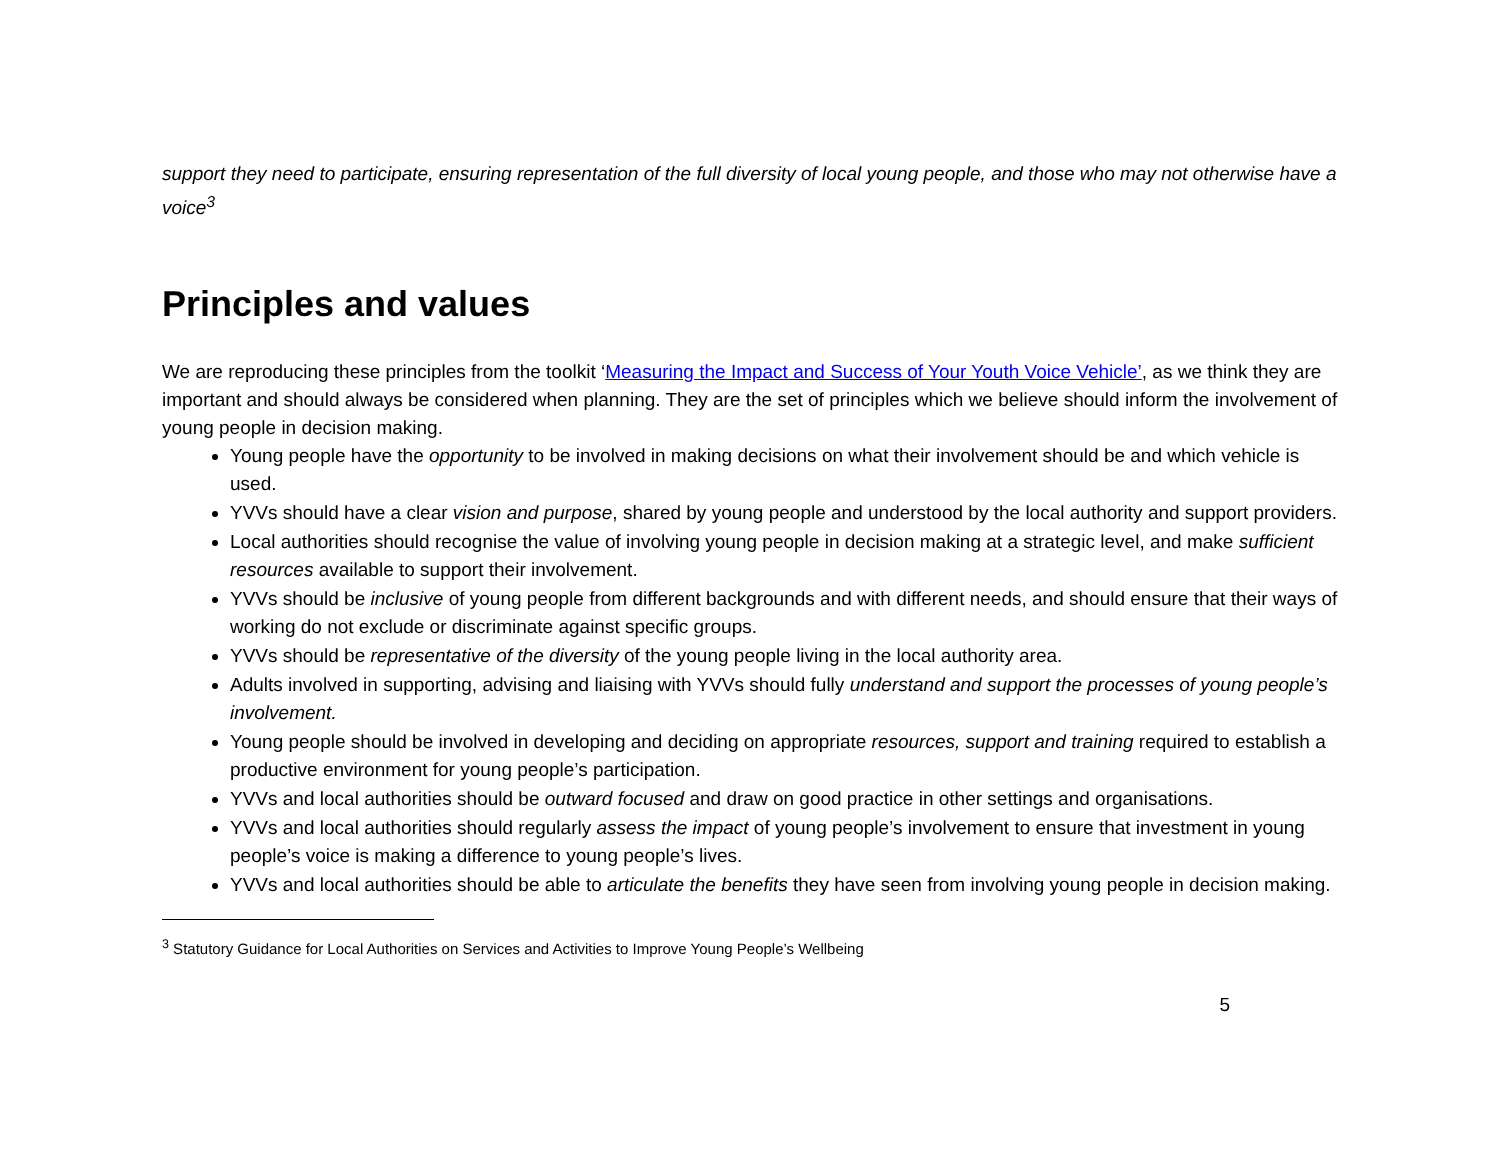support they need to participate, ensuring representation of the full diversity of local young people, and those who may not otherwise have a voice<sup>3</sup>
Principles and values
We are reproducing these principles from the toolkit ‘Measuring the Impact and Success of Your Youth Voice Vehicle’, as we think they are important and should always be considered when planning. They are the set of principles which we believe should inform the involvement of young people in decision making.
Young people have the opportunity to be involved in making decisions on what their involvement should be and which vehicle is used.
YVVs should have a clear vision and purpose, shared by young people and understood by the local authority and support providers.
Local authorities should recognise the value of involving young people in decision making at a strategic level, and make sufficient resources available to support their involvement.
YVVs should be inclusive of young people from different backgrounds and with different needs, and should ensure that their ways of working do not exclude or discriminate against specific groups.
YVVs should be representative of the diversity of the young people living in the local authority area.
Adults involved in supporting, advising and liaising with YVVs should fully understand and support the processes of young people’s involvement.
Young people should be involved in developing and deciding on appropriate resources, support and training required to establish a productive environment for young people’s participation.
YVVs and local authorities should be outward focused and draw on good practice in other settings and organisations.
YVVs and local authorities should regularly assess the impact of young people’s involvement to ensure that investment in young people’s voice is making a difference to young people’s lives.
YVVs and local authorities should be able to articulate the benefits they have seen from involving young people in decision making.
<sup>3</sup> Statutory Guidance for Local Authorities on Services and Activities to Improve Young People’s Wellbeing
5